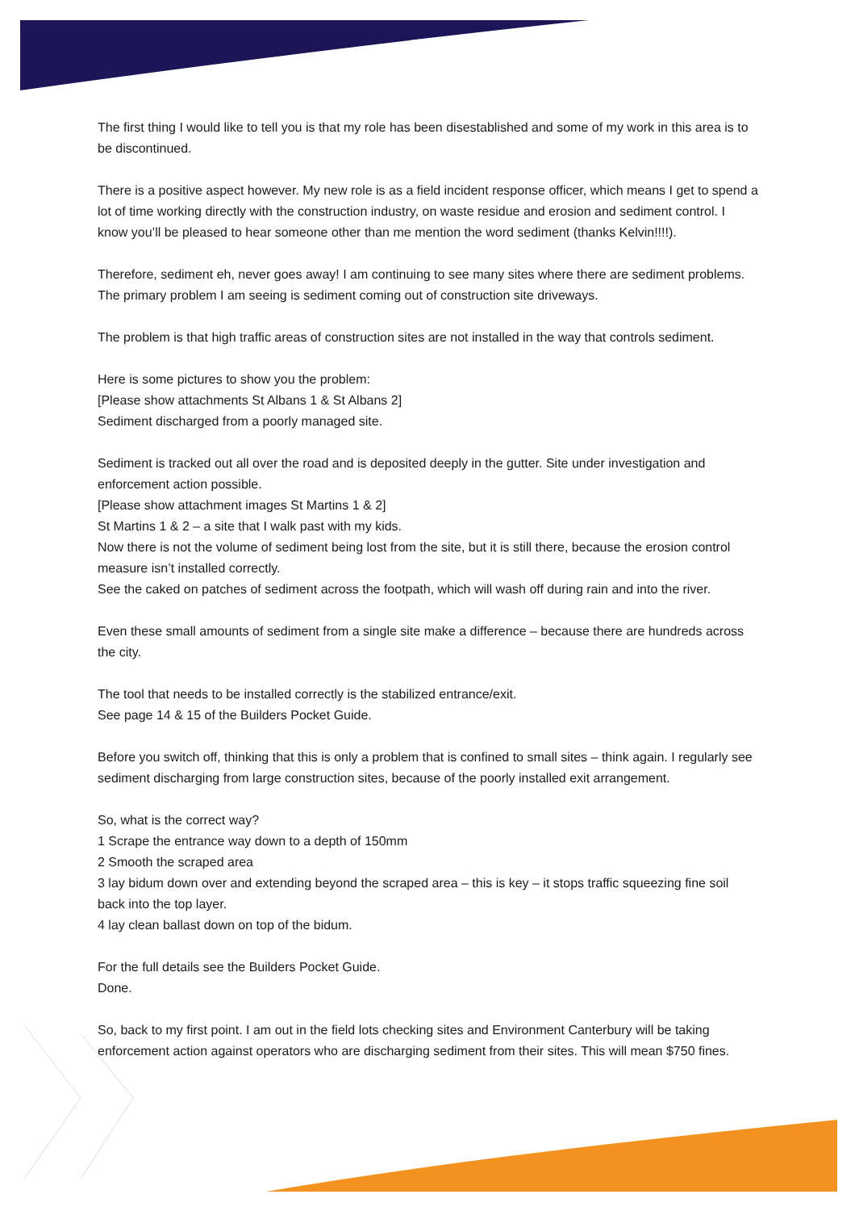The first thing I would like to tell you is that my role has been disestablished and some of my work in this area is to be discontinued.
There is a positive aspect however. My new role is as a field incident response officer, which means I get to spend a lot of time working directly with the construction industry, on waste residue and erosion and sediment control. I know you’ll be pleased to hear someone other than me mention the word sediment (thanks Kelvin!!!!).
Therefore, sediment eh, never goes away! I am continuing to see many sites where there are sediment problems. The primary problem I am seeing is sediment coming out of construction site driveways.
The problem is that high traffic areas of construction sites are not installed in the way that controls sediment.
Here is some pictures to show you the problem:
[Please show attachments St Albans 1 & St Albans 2]
Sediment discharged from a poorly managed site.
Sediment is tracked out all over the road and is deposited deeply in the gutter. Site under investigation and enforcement action possible.
[Please show attachment images St Martins 1 & 2]
St Martins 1 & 2 – a site that I walk past with my kids.
Now there is not the volume of sediment being lost from the site, but it is still there, because the erosion control measure isn’t installed correctly.
See the caked on patches of sediment across the footpath, which will wash off during rain and into the river.
Even these small amounts of sediment from a single site make a difference – because there are hundreds across the city.
The tool that needs to be installed correctly is the stabilized entrance/exit.
See page 14 & 15 of the Builders Pocket Guide.
Before you switch off, thinking that this is only a problem that is confined to small sites – think again. I regularly see sediment discharging from large construction sites, because of the poorly installed exit arrangement.
So, what is the correct way?
1 Scrape the entrance way down to a depth of 150mm
2 Smooth the scraped area
3 lay bidum down over and extending beyond the scraped area – this is key – it stops traffic squeezing fine soil back into the top layer.
4 lay clean ballast down on top of the bidum.
For the full details see the Builders Pocket Guide.
Done.
So, back to my first point. I am out in the field lots checking sites and Environment Canterbury will be taking enforcement action against operators who are discharging sediment from their sites. This will mean $750 fines.